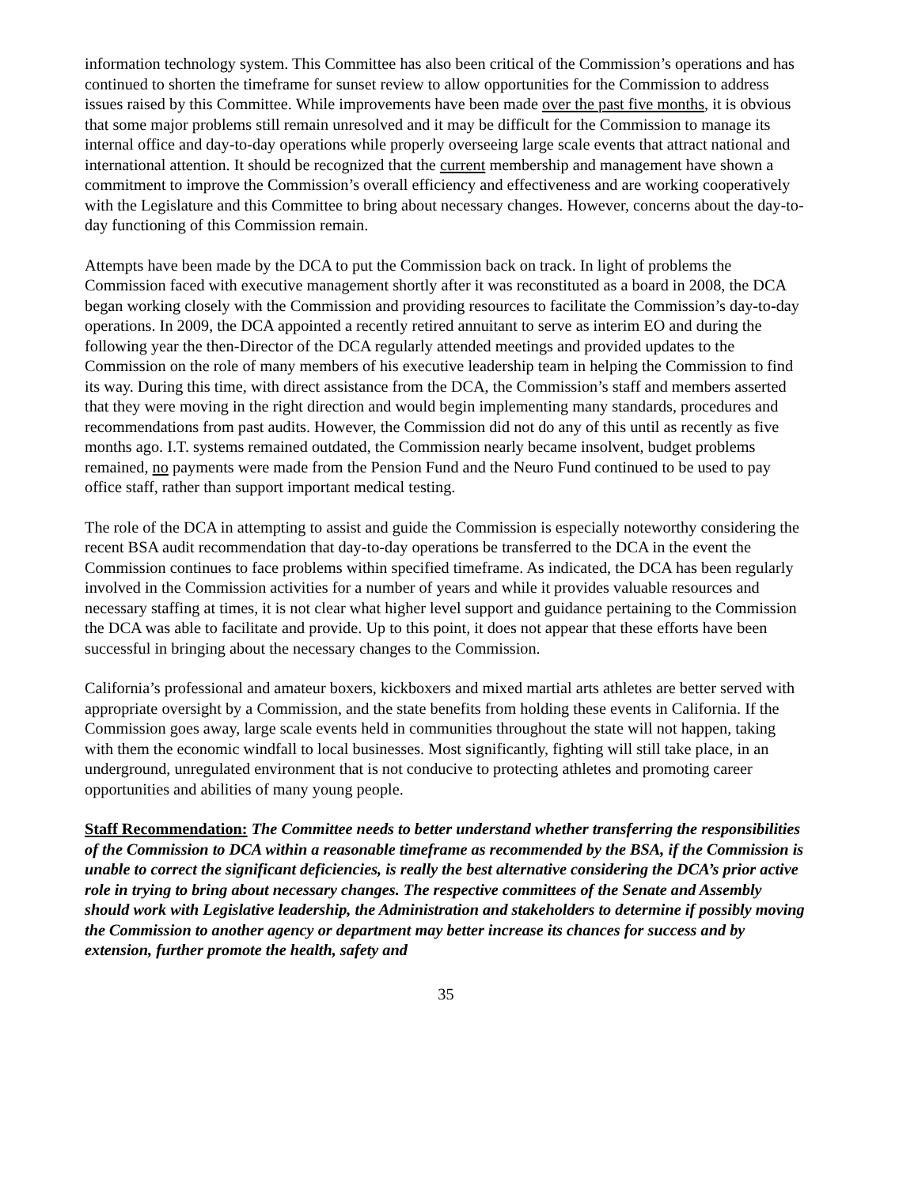information technology system. This Committee has also been critical of the Commission’s operations and has continued to shorten the timeframe for sunset review to allow opportunities for the Commission to address issues raised by this Committee. While improvements have been made over the past five months, it is obvious that some major problems still remain unresolved and it may be difficult for the Commission to manage its internal office and day-to-day operations while properly overseeing large scale events that attract national and international attention. It should be recognized that the current membership and management have shown a commitment to improve the Commission’s overall efficiency and effectiveness and are working cooperatively with the Legislature and this Committee to bring about necessary changes. However, concerns about the day-to-day functioning of this Commission remain.
Attempts have been made by the DCA to put the Commission back on track. In light of problems the Commission faced with executive management shortly after it was reconstituted as a board in 2008, the DCA began working closely with the Commission and providing resources to facilitate the Commission’s day-to-day operations. In 2009, the DCA appointed a recently retired annuitant to serve as interim EO and during the following year the then-Director of the DCA regularly attended meetings and provided updates to the Commission on the role of many members of his executive leadership team in helping the Commission to find its way. During this time, with direct assistance from the DCA, the Commission’s staff and members asserted that they were moving in the right direction and would begin implementing many standards, procedures and recommendations from past audits. However, the Commission did not do any of this until as recently as five months ago. I.T. systems remained outdated, the Commission nearly became insolvent, budget problems remained, no payments were made from the Pension Fund and the Neuro Fund continued to be used to pay office staff, rather than support important medical testing.
The role of the DCA in attempting to assist and guide the Commission is especially noteworthy considering the recent BSA audit recommendation that day-to-day operations be transferred to the DCA in the event the Commission continues to face problems within specified timeframe. As indicated, the DCA has been regularly involved in the Commission activities for a number of years and while it provides valuable resources and necessary staffing at times, it is not clear what higher level support and guidance pertaining to the Commission the DCA was able to facilitate and provide. Up to this point, it does not appear that these efforts have been successful in bringing about the necessary changes to the Commission.
California’s professional and amateur boxers, kickboxers and mixed martial arts athletes are better served with appropriate oversight by a Commission, and the state benefits from holding these events in California. If the Commission goes away, large scale events held in communities throughout the state will not happen, taking with them the economic windfall to local businesses. Most significantly, fighting will still take place, in an underground, unregulated environment that is not conducive to protecting athletes and promoting career opportunities and abilities of many young people.
Staff Recommendation: The Committee needs to better understand whether transferring the responsibilities of the Commission to DCA within a reasonable timeframe as recommended by the BSA, if the Commission is unable to correct the significant deficiencies, is really the best alternative considering the DCA’s prior active role in trying to bring about necessary changes. The respective committees of the Senate and Assembly should work with Legislative leadership, the Administration and stakeholders to determine if possibly moving the Commission to another agency or department may better increase its chances for success and by extension, further promote the health, safety and
35